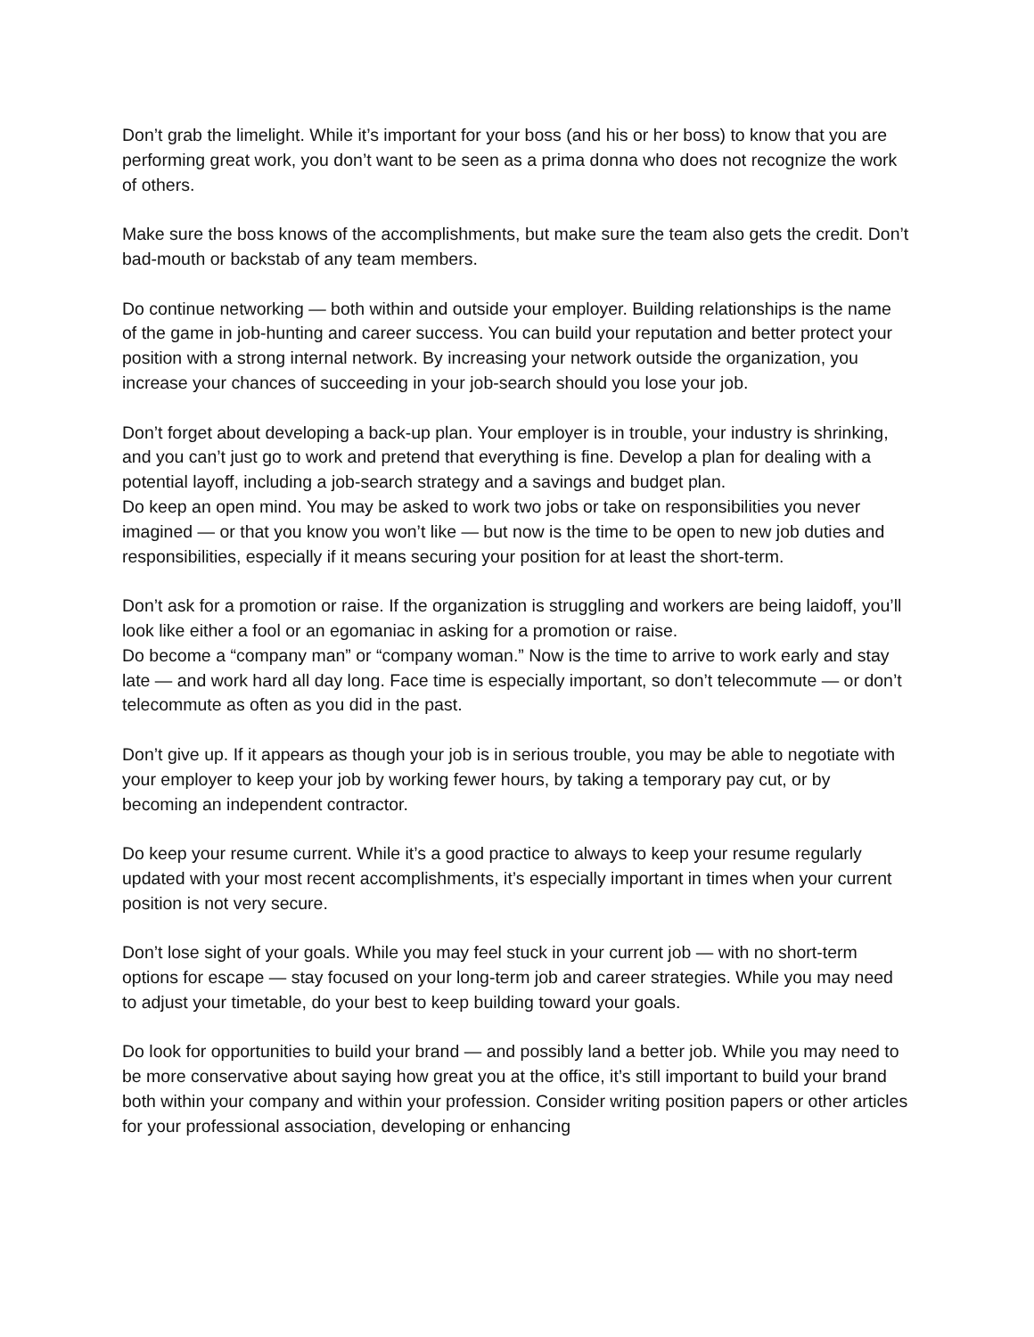Don’t grab the limelight. While it’s important for your boss (and his or her boss) to know that you are performing great work, you don’t want to be seen as a prima donna who does not recognize the work of others.
Make sure the boss knows of the accomplishments, but make sure the team also gets the credit. Don’t bad-mouth or backstab of any team members.
Do continue networking — both within and outside your employer. Building relationships is the name of the game in job-hunting and career success. You can build your reputation and better protect your position with a strong internal network. By increasing your network outside the organization, you increase your chances of succeeding in your job-search should you lose your job.
Don’t forget about developing a back-up plan. Your employer is in trouble, your industry is shrinking, and you can’t just go to work and pretend that everything is fine. Develop a plan for dealing with a potential layoff, including a job-search strategy and a savings and budget plan.
Do keep an open mind. You may be asked to work two jobs or take on responsibilities you never imagined — or that you know you won’t like — but now is the time to be open to new job duties and responsibilities, especially if it means securing your position for at least the short-term.
Don’t ask for a promotion or raise. If the organization is struggling and workers are being laidoff, you’ll look like either a fool or an egomaniac in asking for a promotion or raise.
Do become a “company man” or “company woman.” Now is the time to arrive to work early and stay late — and work hard all day long. Face time is especially important, so don’t telecommute — or don’t telecommute as often as you did in the past.
Don’t give up. If it appears as though your job is in serious trouble, you may be able to negotiate with your employer to keep your job by working fewer hours, by taking a temporary pay cut, or by becoming an independent contractor.
Do keep your resume current. While it’s a good practice to always to keep your resume regularly updated with your most recent accomplishments, it’s especially important in times when your current position is not very secure.
Don’t lose sight of your goals. While you may feel stuck in your current job — with no short-term options for escape — stay focused on your long-term job and career strategies. While you may need to adjust your timetable, do your best to keep building toward your goals.
Do look for opportunities to build your brand — and possibly land a better job. While you may need to be more conservative about saying how great you at the office, it’s still important to build your brand both within your company and within your profession. Consider writing position papers or other articles for your professional association, developing or enhancing